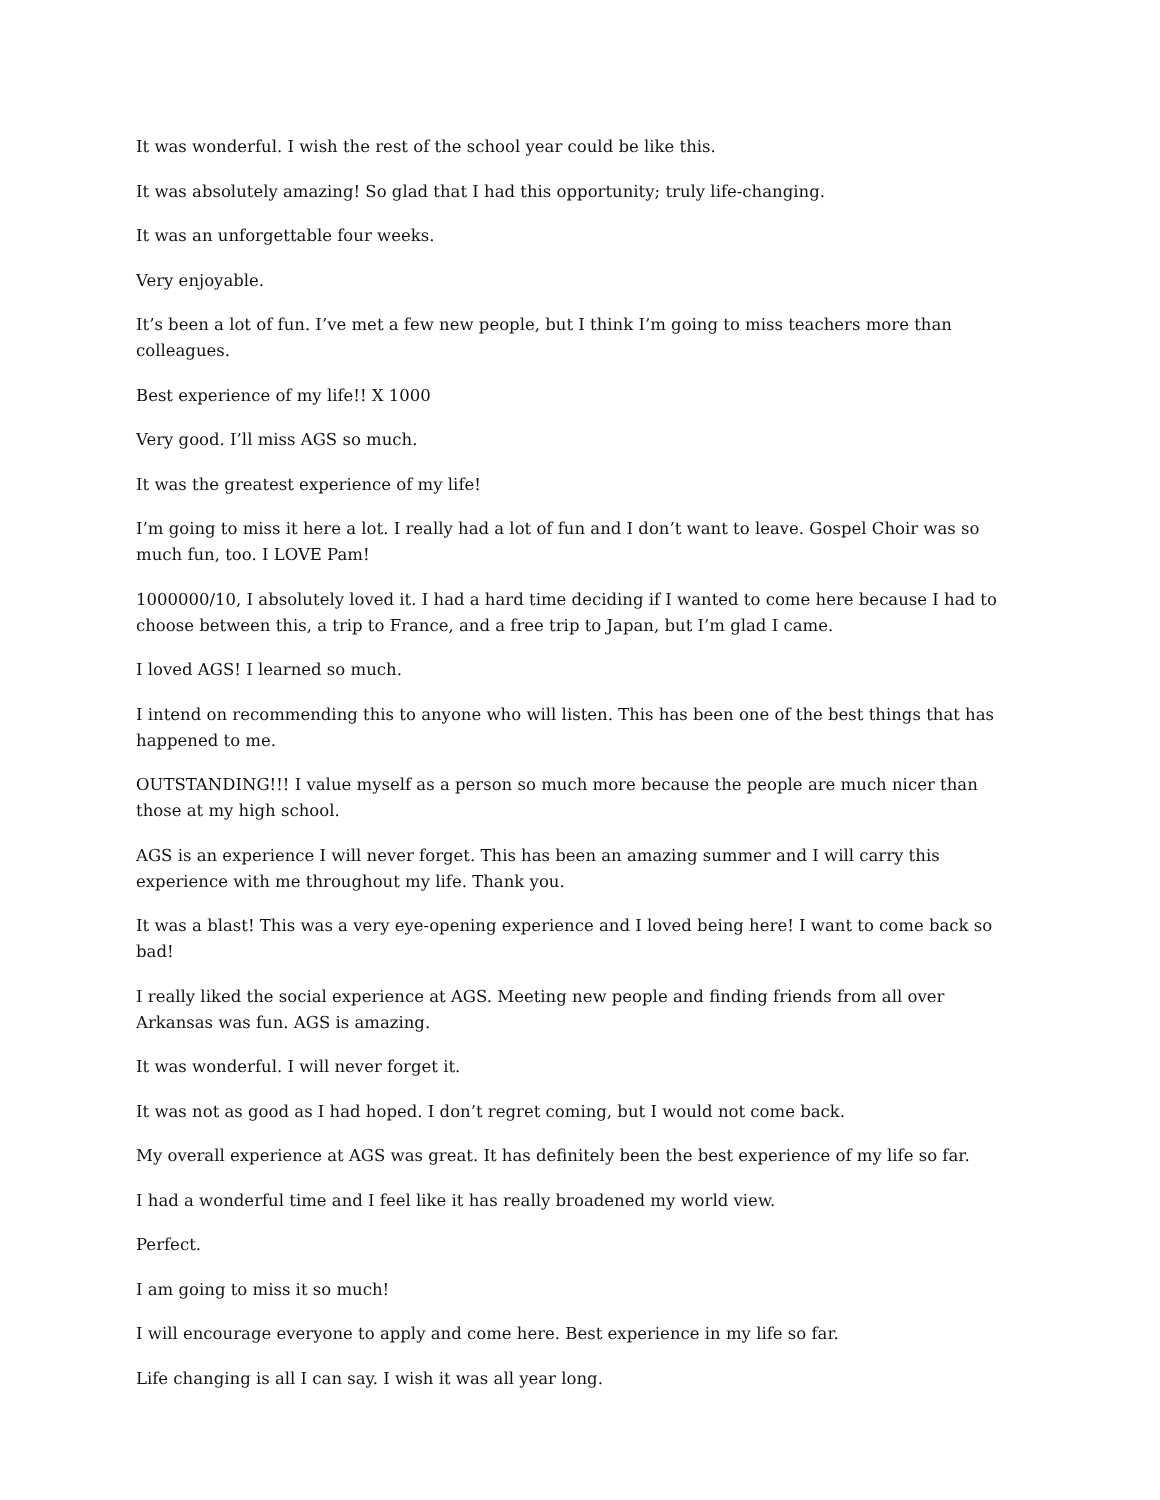It was wonderful. I wish the rest of the school year could be like this.
It was absolutely amazing! So glad that I had this opportunity; truly life-changing.
It was an unforgettable four weeks.
Very enjoyable.
It’s been a lot of fun. I’ve met a few new people, but I think I’m going to miss teachers more than colleagues.
Best experience of my life!! X 1000
Very good. I’ll miss AGS so much.
It was the greatest experience of my life!
I’m going to miss it here a lot. I really had a lot of fun and I don’t want to leave. Gospel Choir was so much fun, too. I LOVE Pam!
1000000/10, I absolutely loved it. I had a hard time deciding if I wanted to come here because I had to choose between this, a trip to France, and a free trip to Japan, but I’m glad I came.
I loved AGS! I learned so much.
I intend on recommending this to anyone who will listen. This has been one of the best things that has happened to me.
OUTSTANDING!!! I value myself as a person so much more because the people are much nicer than those at my high school.
AGS is an experience I will never forget. This has been an amazing summer and I will carry this experience with me throughout my life. Thank you.
It was a blast! This was a very eye-opening experience and I loved being here! I want to come back so bad!
I really liked the social experience at AGS. Meeting new people and finding friends from all over Arkansas was fun. AGS is amazing.
It was wonderful. I will never forget it.
It was not as good as I had hoped. I don’t regret coming, but I would not come back.
My overall experience at AGS was great. It has definitely been the best experience of my life so far.
I had a wonderful time and I feel like it has really broadened my world view.
Perfect.
I am going to miss it so much!
I will encourage everyone to apply and come here. Best experience in my life so far.
Life changing is all I can say. I wish it was all year long.